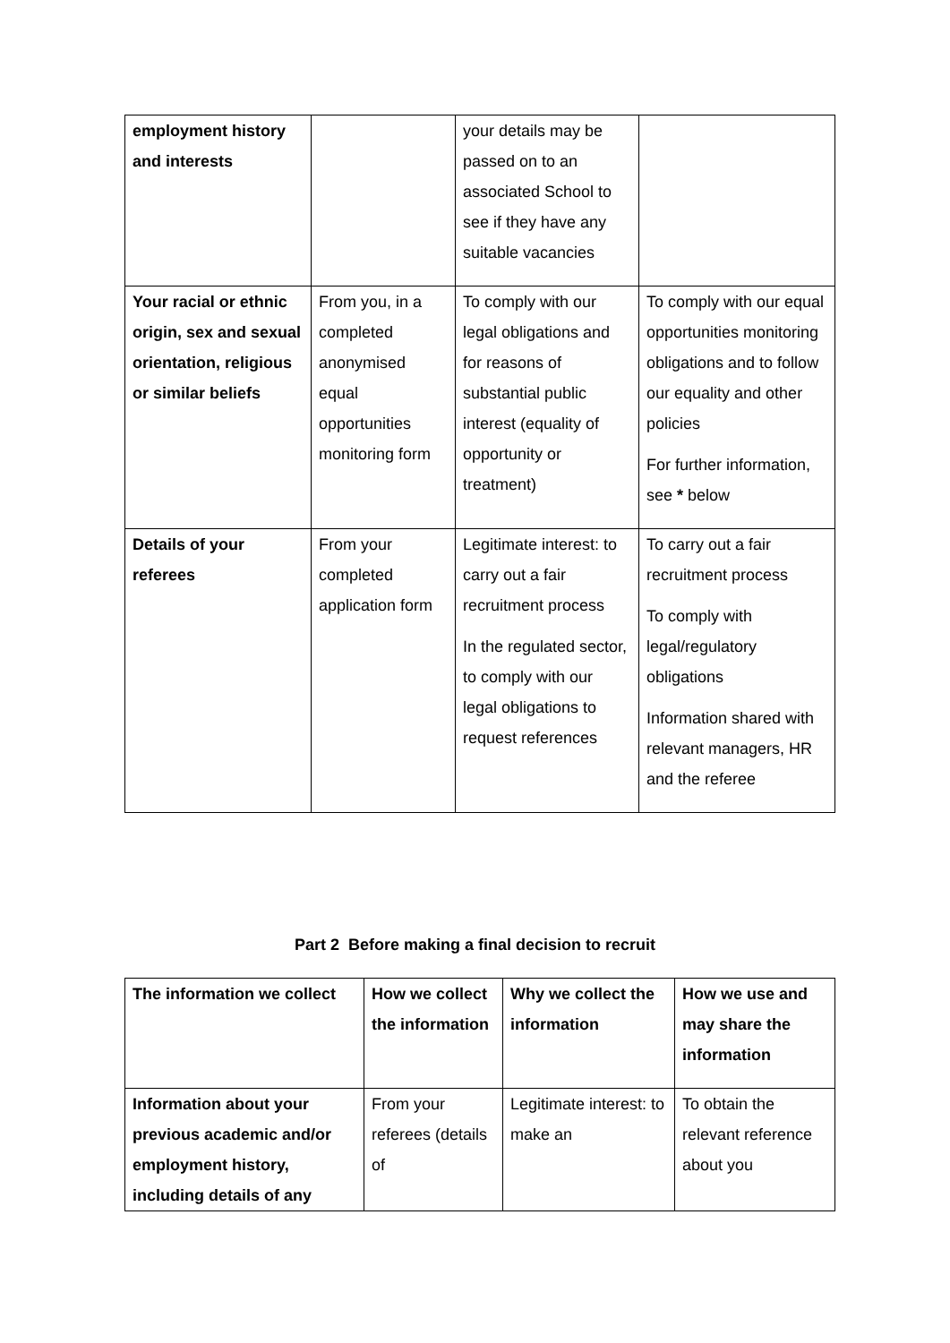| employment history and interests | | your details may be passed on to an associated School to see if they have any suitable vacancies | |
| Your racial or ethnic origin, sex and sexual orientation, religious or similar beliefs | From you, in a completed anonymised equal opportunities monitoring form | To comply with our legal obligations and for reasons of substantial public interest (equality of opportunity or treatment) | To comply with our equal opportunities monitoring obligations and to follow our equality and other policies For further information, see * below |
| Details of your referees | From your completed application form | Legitimate interest: to carry out a fair recruitment process In the regulated sector, to comply with our legal obligations to request references | To carry out a fair recruitment process To comply with legal/regulatory obligations Information shared with relevant managers, HR and the referee |
Part 2 Before making a final decision to recruit
| The information we collect | How we collect the information | Why we collect the information | How we use and may share the information |
| --- | --- | --- | --- |
| Information about your previous academic and/or employment history, including details of any | From your referees (details of | Legitimate interest: to make an | To obtain the relevant reference about you |